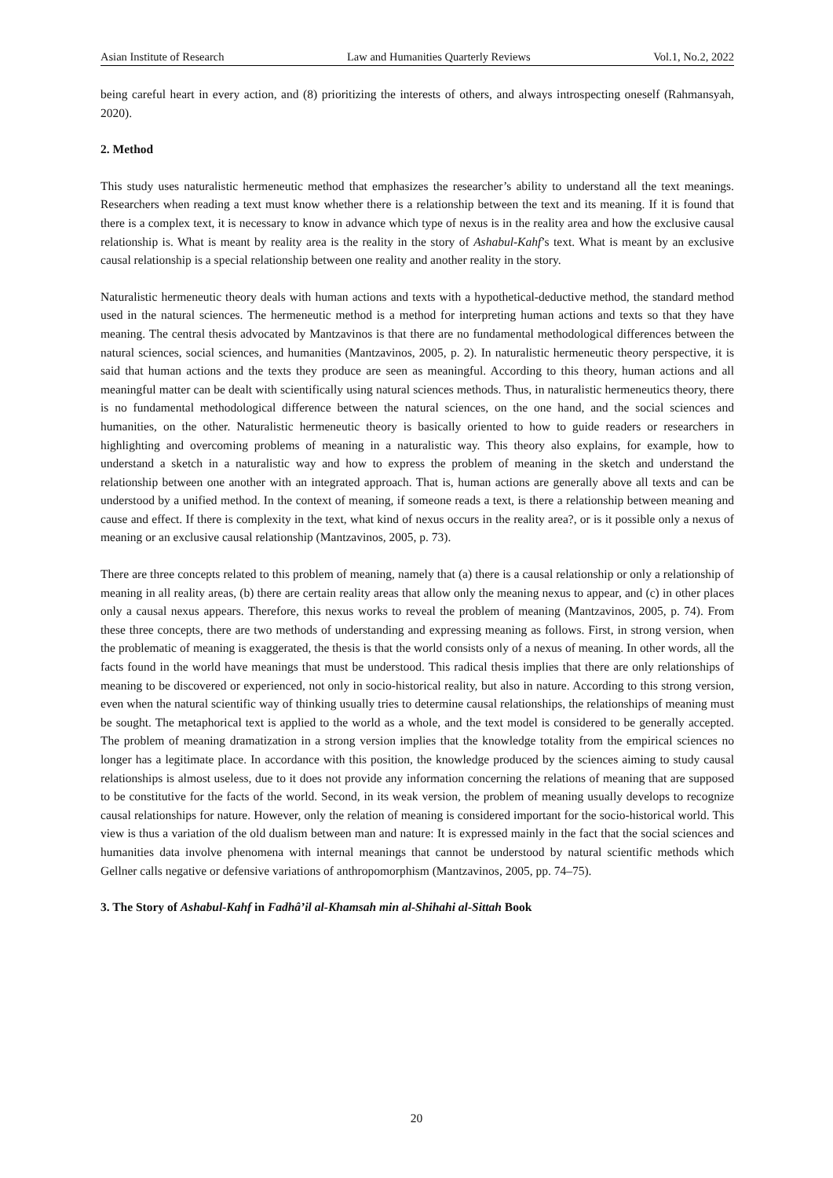Asian Institute of Research Law and Humanities Quarterly Reviews Vol.1, No.2, 2022
being careful heart in every action, and (8) prioritizing the interests of others, and always introspecting oneself (Rahmansyah, 2020).
2. Method
This study uses naturalistic hermeneutic method that emphasizes the researcher’s ability to understand all the text meanings. Researchers when reading a text must know whether there is a relationship between the text and its meaning. If it is found that there is a complex text, it is necessary to know in advance which type of nexus is in the reality area and how the exclusive causal relationship is. What is meant by reality area is the reality in the story of Ashabul-Kahf’s text. What is meant by an exclusive causal relationship is a special relationship between one reality and another reality in the story.
Naturalistic hermeneutic theory deals with human actions and texts with a hypothetical-deductive method, the standard method used in the natural sciences. The hermeneutic method is a method for interpreting human actions and texts so that they have meaning. The central thesis advocated by Mantzavinos is that there are no fundamental methodological differences between the natural sciences, social sciences, and humanities (Mantzavinos, 2005, p. 2). In naturalistic hermeneutic theory perspective, it is said that human actions and the texts they produce are seen as meaningful. According to this theory, human actions and all meaningful matter can be dealt with scientifically using natural sciences methods. Thus, in naturalistic hermeneutics theory, there is no fundamental methodological difference between the natural sciences, on the one hand, and the social sciences and humanities, on the other. Naturalistic hermeneutic theory is basically oriented to how to guide readers or researchers in highlighting and overcoming problems of meaning in a naturalistic way. This theory also explains, for example, how to understand a sketch in a naturalistic way and how to express the problem of meaning in the sketch and understand the relationship between one another with an integrated approach. That is, human actions are generally above all texts and can be understood by a unified method. In the context of meaning, if someone reads a text, is there a relationship between meaning and cause and effect. If there is complexity in the text, what kind of nexus occurs in the reality area?, or is it possible only a nexus of meaning or an exclusive causal relationship (Mantzavinos, 2005, p. 73).
There are three concepts related to this problem of meaning, namely that (a) there is a causal relationship or only a relationship of meaning in all reality areas, (b) there are certain reality areas that allow only the meaning nexus to appear, and (c) in other places only a causal nexus appears. Therefore, this nexus works to reveal the problem of meaning (Mantzavinos, 2005, p. 74). From these three concepts, there are two methods of understanding and expressing meaning as follows. First, in strong version, when the problematic of meaning is exaggerated, the thesis is that the world consists only of a nexus of meaning. In other words, all the facts found in the world have meanings that must be understood. This radical thesis implies that there are only relationships of meaning to be discovered or experienced, not only in socio-historical reality, but also in nature. According to this strong version, even when the natural scientific way of thinking usually tries to determine causal relationships, the relationships of meaning must be sought. The metaphorical text is applied to the world as a whole, and the text model is considered to be generally accepted. The problem of meaning dramatization in a strong version implies that the knowledge totality from the empirical sciences no longer has a legitimate place. In accordance with this position, the knowledge produced by the sciences aiming to study causal relationships is almost useless, due to it does not provide any information concerning the relations of meaning that are supposed to be constitutive for the facts of the world. Second, in its weak version, the problem of meaning usually develops to recognize causal relationships for nature. However, only the relation of meaning is considered important for the socio-historical world. This view is thus a variation of the old dualism between man and nature: It is expressed mainly in the fact that the social sciences and humanities data involve phenomena with internal meanings that cannot be understood by natural scientific methods which Gellner calls negative or defensive variations of anthropomorphism (Mantzavinos, 2005, pp. 74–75).
3. The Story of Ashabul-Kahf in Fadhâ’il al-Khamsah min al-Shihahi al-Sittah Book
20